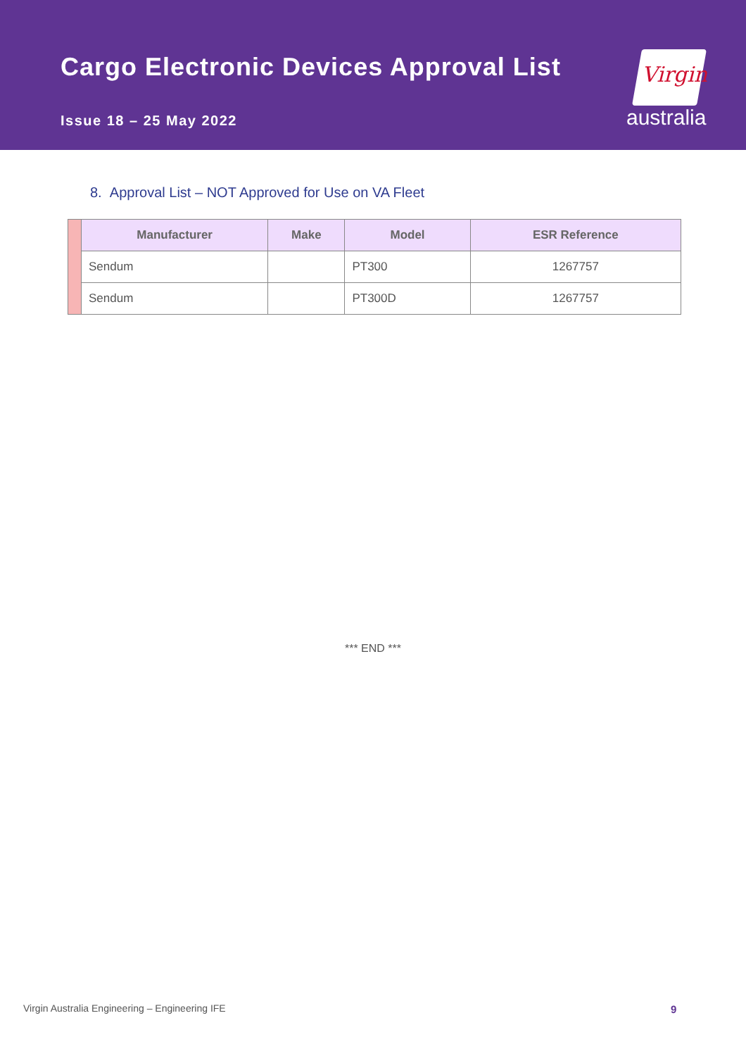Cargo Electronic Devices Approval List
Issue 18 – 25 May 2022
Virgin
australia
8. Approval List – NOT Approved for Use on VA Fleet
| | Manufacturer | Make | Model | ESR Reference |
| | Sendum | | PT300 | 1267757 |
| | Sendum | | PT300D | 1267757 |
*** END ***
Virgin Australia Engineering – Engineering IFE
9